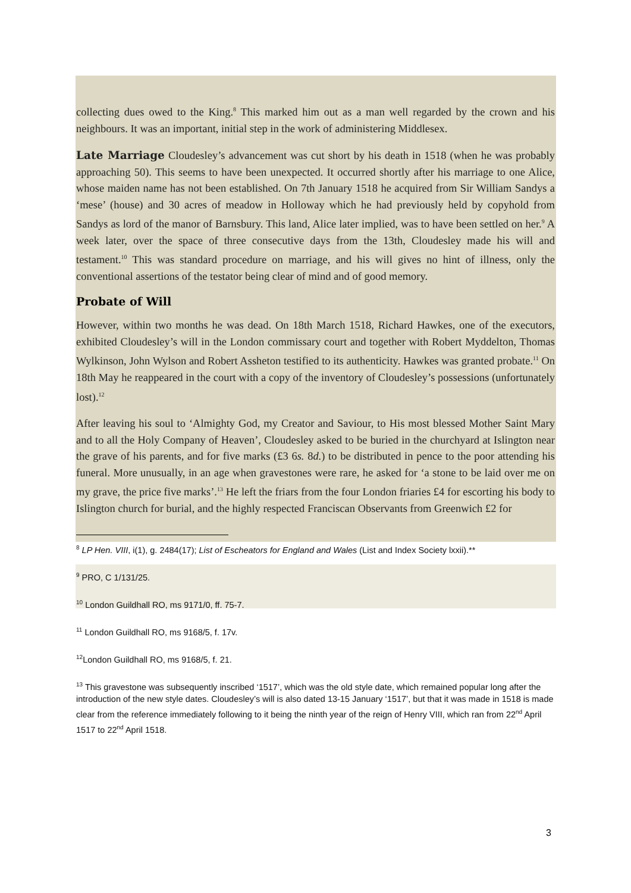collecting dues owed to the King.<sup>8</sup> This marked him out as a man well regarded by the crown and his neighbours. It was an important, initial step in the work of administering Middlesex.
Late Marriage Cloudesley’s advancement was cut short by his death in 1518 (when he was probably approaching 50). This seems to have been unexpected. It occurred shortly after his marriage to one Alice, whose maiden name has not been established. On 7th January 1518 he acquired from Sir William Sandys a ‘mese’ (house) and 30 acres of meadow in Holloway which he had previously held by copyhold from Sandys as lord of the manor of Barnsbury. This land, Alice later implied, was to have been settled on her.<sup>9</sup> A week later, over the space of three consecutive days from the 13th, Cloudesley made his will and testament.<sup>10</sup> This was standard procedure on marriage, and his will gives no hint of illness, only the conventional assertions of the testator being clear of mind and of good memory.
Probate of Will
However, within two months he was dead. On 18th March 1518, Richard Hawkes, one of the executors, exhibited Cloudesley’s will in the London commissary court and together with Robert Myddelton, Thomas Wylkinson, John Wylson and Robert Assheton testified to its authenticity. Hawkes was granted probate.<sup>11</sup> On 18th May he reappeared in the court with a copy of the inventory of Cloudesley’s possessions (unfortunately lost).<sup>12</sup>
After leaving his soul to ‘Almighty God, my Creator and Saviour, to His most blessed Mother Saint Mary and to all the Holy Company of Heaven’, Cloudesley asked to be buried in the churchyard at Islington near the grave of his parents, and for five marks (£3 6s. 8d.) to be distributed in pence to the poor attending his funeral. More unusually, in an age when gravestones were rare, he asked for ‘a stone to be laid over me on my grave, the price five marks’.<sup>13</sup> He left the friars from the four London friaries £4 for escorting his body to Islington church for burial, and the highly respected Franciscan Observants from Greenwich £2 for
<sup>8</sup> LP Hen. VIII, i(1), g. 2484(17); List of Escheators for England and Wales (List and Index Society lxxii).**
<sup>9</sup> PRO, C 1/131/25.
<sup>10</sup> London Guildhall RO, ms 9171/0, ff. 75-7.
<sup>11</sup> London Guildhall RO, ms 9168/5, f. 17v.
<sup>12</sup> London Guildhall RO, ms 9168/5, f. 21.
<sup>13</sup> This gravestone was subsequently inscribed ‘1517’, which was the old style date, which remained popular long after the introduction of the new style dates. Cloudesley’s will is also dated 13-15 January ‘1517’, but that it was made in 1518 is made clear from the reference immediately following to it being the ninth year of the reign of Henry VIII, which ran from 22<sup>nd</sup> April 1517 to 22<sup>nd</sup> April 1518.
3